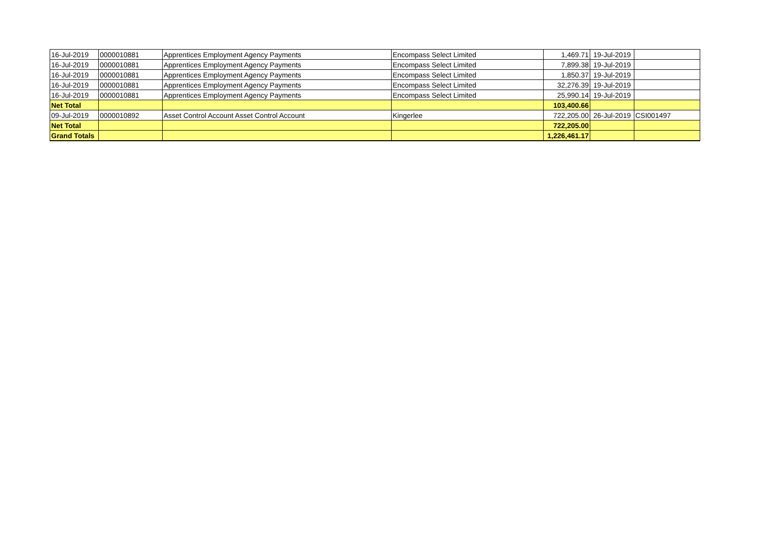| 16-Jul-2019 | 0000010881 | Apprentices Employment Agency Payments | Encompass Select Limited | 1,469.71 | 19-Jul-2019 | |
| 16-Jul-2019 | 0000010881 | Apprentices Employment Agency Payments | Encompass Select Limited | 7,899.38 | 19-Jul-2019 | |
| 16-Jul-2019 | 0000010881 | Apprentices Employment Agency Payments | Encompass Select Limited | 1,850.37 | 19-Jul-2019 | |
| 16-Jul-2019 | 0000010881 | Apprentices Employment Agency Payments | Encompass Select Limited | 32,276.39 | 19-Jul-2019 | |
| 16-Jul-2019 | 0000010881 | Apprentices Employment Agency Payments | Encompass Select Limited | 25,990.14 | 19-Jul-2019 | |
| Net Total | | | | 103,400.66 | | |
| 09-Jul-2019 | 0000010892 | Asset Control Account Asset Control Account | Kingerlee | 722,205.00 | 26-Jul-2019 | CSI001497 |
| Net Total | | | | 722,205.00 | | |
| Grand Totals | | | | 1,226,461.17 | | |